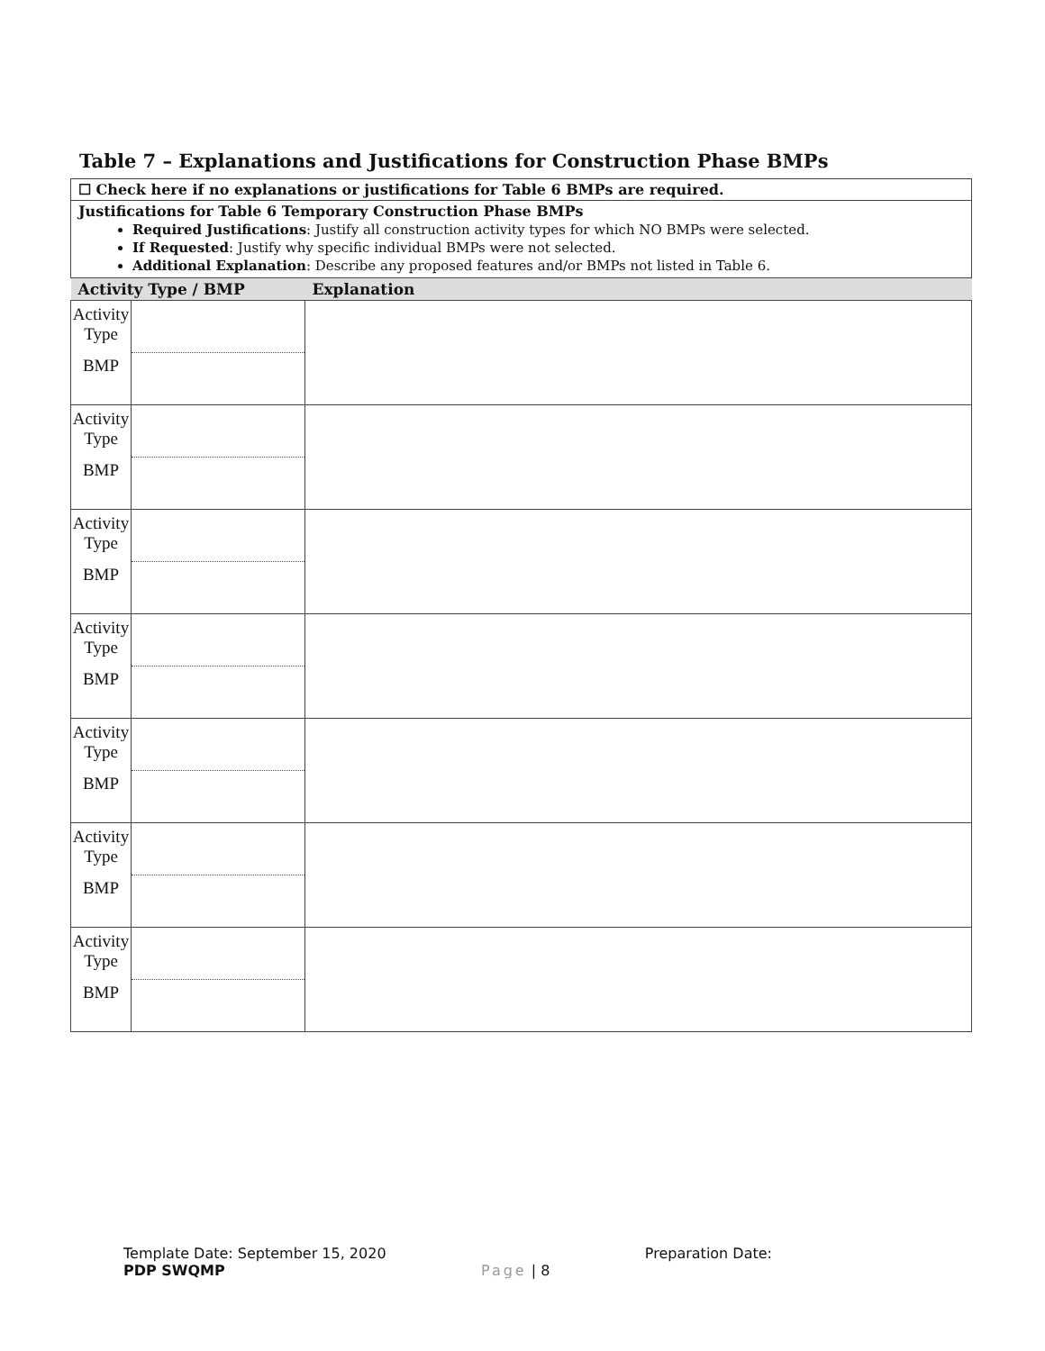Table 7 – Explanations and Justifications for Construction Phase BMPs
| ☐ Check here if no explanations or justifications for Table 6 BMPs are required. | | |
| Justifications for Table 6 Temporary Construction Phase BMPs Required Justifications : Justify all construction activity types for which NO BMPs were selected. If Requested : Justify why specific individual BMPs were not selected. Additional Explanation : Describe any proposed features and/or BMPs not listed in Table 6. | | |
| Activity Type / BMP | | Explanation |
| Activity Type BMP | | |
| Activity Type BMP | | |
| Activity Type BMP | | |
| Activity Type BMP | | |
| Activity Type BMP | | |
| Activity Type BMP | | |
| Activity Type BMP | | |
Template Date: September 15, 2020
PDP SWQMP
Page | 8 Preparation Date: